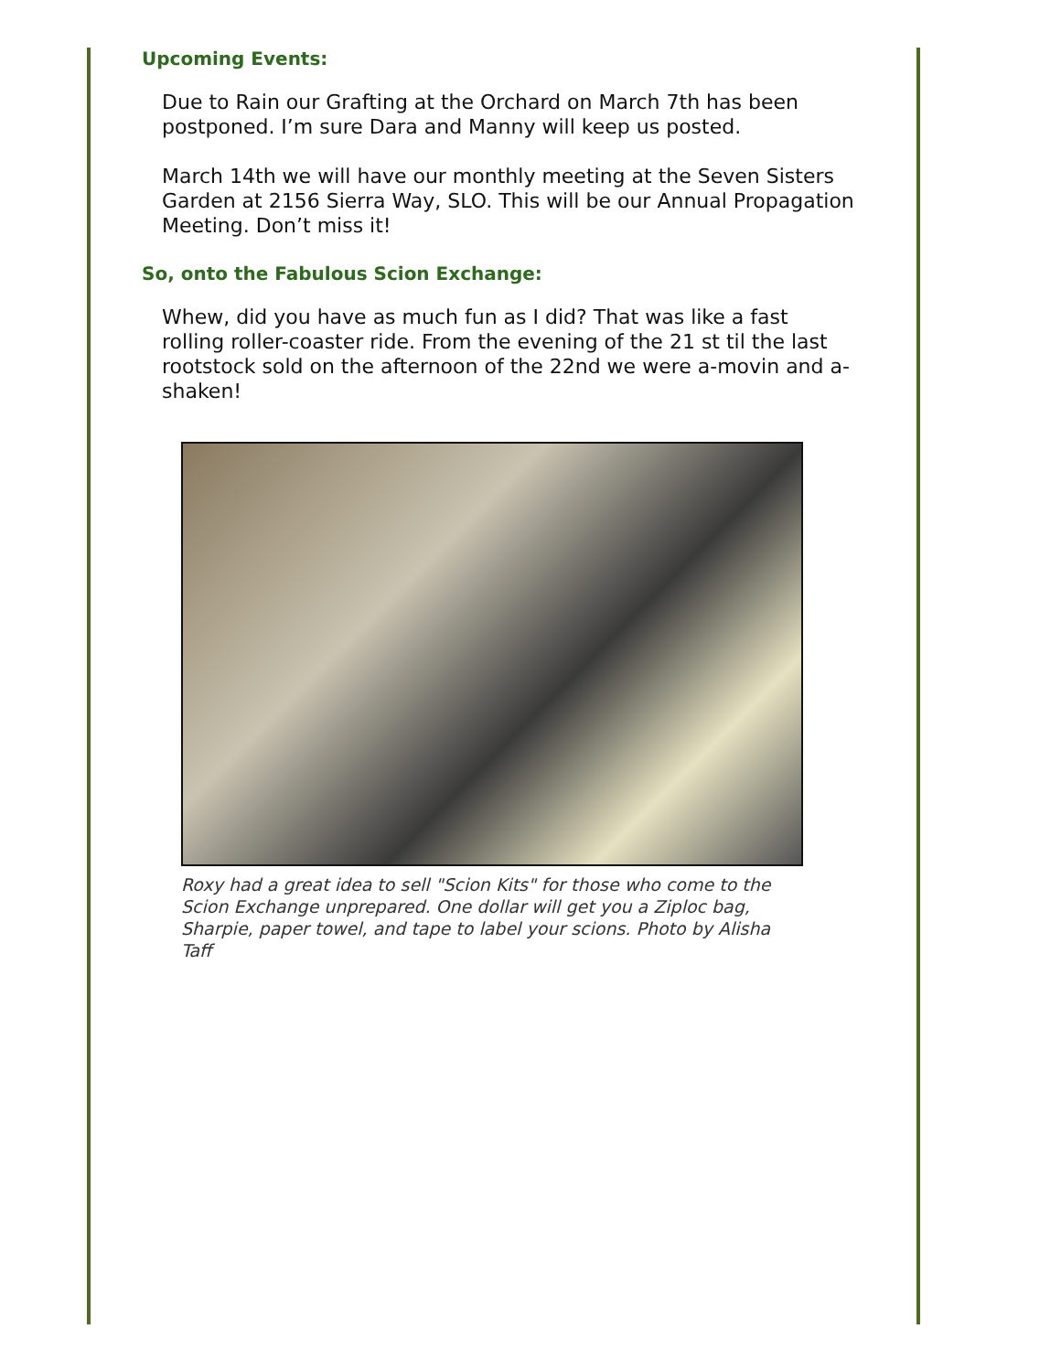Upcoming Events:
Due to Rain our Grafting at the Orchard on March 7th has been postponed. I’m sure Dara and Manny will keep us posted.
March 14th we will have our monthly meeting at the Seven Sisters Garden at 2156 Sierra Way, SLO. This will be our Annual Propagation Meeting. Don’t miss it!
So, onto the Fabulous Scion Exchange:
Whew, did you have as much fun as I did? That was like a fast rolling roller-coaster ride. From the evening of the 21 st til the last rootstock sold on the afternoon of the 22nd we were a-movin and a-shaken!
Roxy had a great idea to sell "Scion Kits" for those who come to the Scion Exchange unprepared. One dollar will get you a Ziploc bag, Sharpie, paper towel, and tape to label your scions. Photo by Alisha Taff